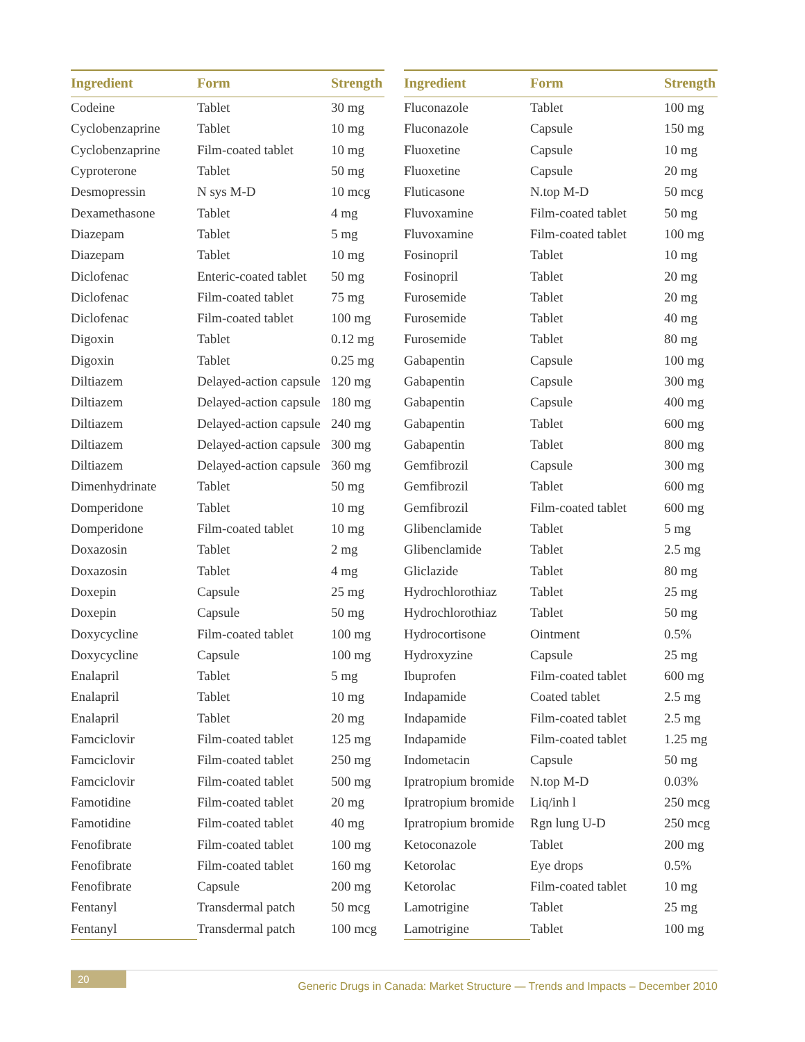| Ingredient | Form | Strength |
| --- | --- | --- |
| Codeine | Tablet | 30 mg |
| Cyclobenzaprine | Tablet | 10 mg |
| Cyclobenzaprine | Film-coated tablet | 10 mg |
| Cyproterone | Tablet | 50 mg |
| Desmopressin | N sys M-D | 10 mcg |
| Dexamethasone | Tablet | 4 mg |
| Diazepam | Tablet | 5 mg |
| Diazepam | Tablet | 10 mg |
| Diclofenac | Enteric-coated tablet | 50 mg |
| Diclofenac | Film-coated tablet | 75 mg |
| Diclofenac | Film-coated tablet | 100 mg |
| Digoxin | Tablet | 0.12 mg |
| Digoxin | Tablet | 0.25 mg |
| Diltiazem | Delayed-action capsule | 120 mg |
| Diltiazem | Delayed-action capsule | 180 mg |
| Diltiazem | Delayed-action capsule | 240 mg |
| Diltiazem | Delayed-action capsule | 300 mg |
| Diltiazem | Delayed-action capsule | 360 mg |
| Dimenhydrinate | Tablet | 50 mg |
| Domperidone | Tablet | 10 mg |
| Domperidone | Film-coated tablet | 10 mg |
| Doxazosin | Tablet | 2 mg |
| Doxazosin | Tablet | 4 mg |
| Doxepin | Capsule | 25 mg |
| Doxepin | Capsule | 50 mg |
| Doxycycline | Film-coated tablet | 100 mg |
| Doxycycline | Capsule | 100 mg |
| Enalapril | Tablet | 5 mg |
| Enalapril | Tablet | 10 mg |
| Enalapril | Tablet | 20 mg |
| Famciclovir | Film-coated tablet | 125 mg |
| Famciclovir | Film-coated tablet | 250 mg |
| Famciclovir | Film-coated tablet | 500 mg |
| Famotidine | Film-coated tablet | 20 mg |
| Famotidine | Film-coated tablet | 40 mg |
| Fenofibrate | Film-coated tablet | 100 mg |
| Fenofibrate | Film-coated tablet | 160 mg |
| Fenofibrate | Capsule | 200 mg |
| Fentanyl | Transdermal patch | 50 mcg |
| Fentanyl | Transdermal patch | 100 mcg |
| Ingredient | Form | Strength |
| --- | --- | --- |
| Fluconazole | Tablet | 100 mg |
| Fluconazole | Capsule | 150 mg |
| Fluoxetine | Capsule | 10 mg |
| Fluoxetine | Capsule | 20 mg |
| Fluticasone | N.top M-D | 50 mcg |
| Fluvoxamine | Film-coated tablet | 50 mg |
| Fluvoxamine | Film-coated tablet | 100 mg |
| Fosinopril | Tablet | 10 mg |
| Fosinopril | Tablet | 20 mg |
| Furosemide | Tablet | 20 mg |
| Furosemide | Tablet | 40 mg |
| Furosemide | Tablet | 80 mg |
| Gabapentin | Capsule | 100 mg |
| Gabapentin | Capsule | 300 mg |
| Gabapentin | Capsule | 400 mg |
| Gabapentin | Tablet | 600 mg |
| Gabapentin | Tablet | 800 mg |
| Gemfibrozil | Capsule | 300 mg |
| Gemfibrozil | Tablet | 600 mg |
| Gemfibrozil | Film-coated tablet | 600 mg |
| Glibenclamide | Tablet | 5 mg |
| Glibenclamide | Tablet | 2.5 mg |
| Gliclazide | Tablet | 80 mg |
| Hydrochlorothiaz | Tablet | 25 mg |
| Hydrochlorothiaz | Tablet | 50 mg |
| Hydrocortisone | Ointment | 0.5% |
| Hydroxyzine | Capsule | 25 mg |
| Ibuprofen | Film-coated tablet | 600 mg |
| Indapamide | Coated tablet | 2.5 mg |
| Indapamide | Film-coated tablet | 2.5 mg |
| Indapamide | Film-coated tablet | 1.25 mg |
| Indometacin | Capsule | 50 mg |
| Ipratropium bromide | N.top M-D | 0.03% |
| Ipratropium bromide | Liq/inh l | 250 mcg |
| Ipratropium bromide | Rgn lung U-D | 250 mcg |
| Ketoconazole | Tablet | 200 mg |
| Ketorolac | Eye drops | 0.5% |
| Ketorolac | Film-coated tablet | 10 mg |
| Lamotrigine | Tablet | 25 mg |
| Lamotrigine | Tablet | 100 mg |
20 Generic Drugs in Canada: Market Structure — Trends and Impacts – December 2010